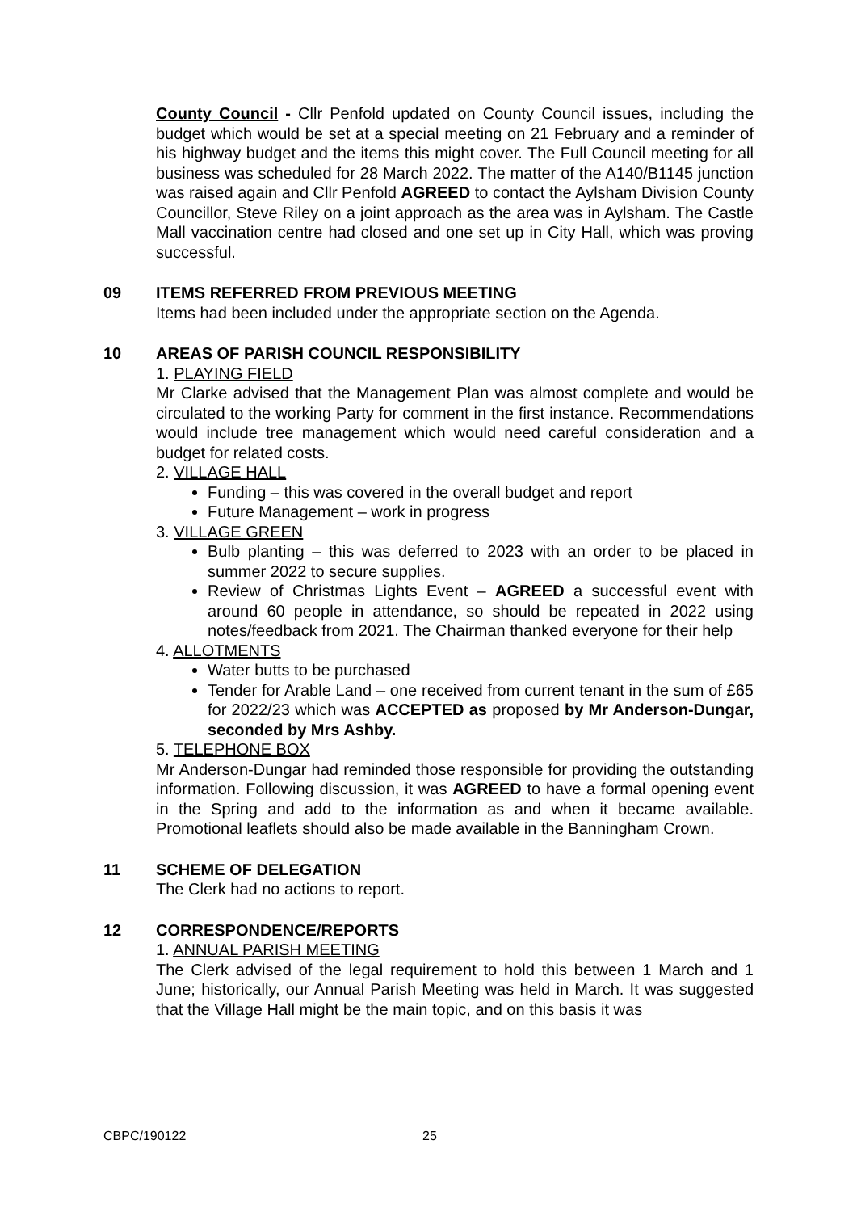County Council - Cllr Penfold updated on County Council issues, including the budget which would be set at a special meeting on 21 February and a reminder of his highway budget and the items this might cover. The Full Council meeting for all business was scheduled for 28 March 2022. The matter of the A140/B1145 junction was raised again and Cllr Penfold AGREED to contact the Aylsham Division County Councillor, Steve Riley on a joint approach as the area was in Aylsham. The Castle Mall vaccination centre had closed and one set up in City Hall, which was proving successful.
09 ITEMS REFERRED FROM PREVIOUS MEETING
Items had been included under the appropriate section on the Agenda.
10 AREAS OF PARISH COUNCIL RESPONSIBILITY
1. PLAYING FIELD
Mr Clarke advised that the Management Plan was almost complete and would be circulated to the working Party for comment in the first instance. Recommendations would include tree management which would need careful consideration and a budget for related costs.
2. VILLAGE HALL
Funding – this was covered in the overall budget and report
Future Management – work in progress
3. VILLAGE GREEN
Bulb planting – this was deferred to 2023 with an order to be placed in summer 2022 to secure supplies.
Review of Christmas Lights Event – AGREED a successful event with around 60 people in attendance, so should be repeated in 2022 using notes/feedback from 2021. The Chairman thanked everyone for their help
4. ALLOTMENTS
Water butts to be purchased
Tender for Arable Land – one received from current tenant in the sum of £65 for 2022/23 which was ACCEPTED as proposed by Mr Anderson-Dungar, seconded by Mrs Ashby.
5. TELEPHONE BOX
Mr Anderson-Dungar had reminded those responsible for providing the outstanding information. Following discussion, it was AGREED to have a formal opening event in the Spring and add to the information as and when it became available. Promotional leaflets should also be made available in the Banningham Crown.
11 SCHEME OF DELEGATION
The Clerk had no actions to report.
12 CORRESPONDENCE/REPORTS
1. ANNUAL PARISH MEETING
The Clerk advised of the legal requirement to hold this between 1 March and 1 June; historically, our Annual Parish Meeting was held in March. It was suggested that the Village Hall might be the main topic, and on this basis it was
CBPC/190122 25